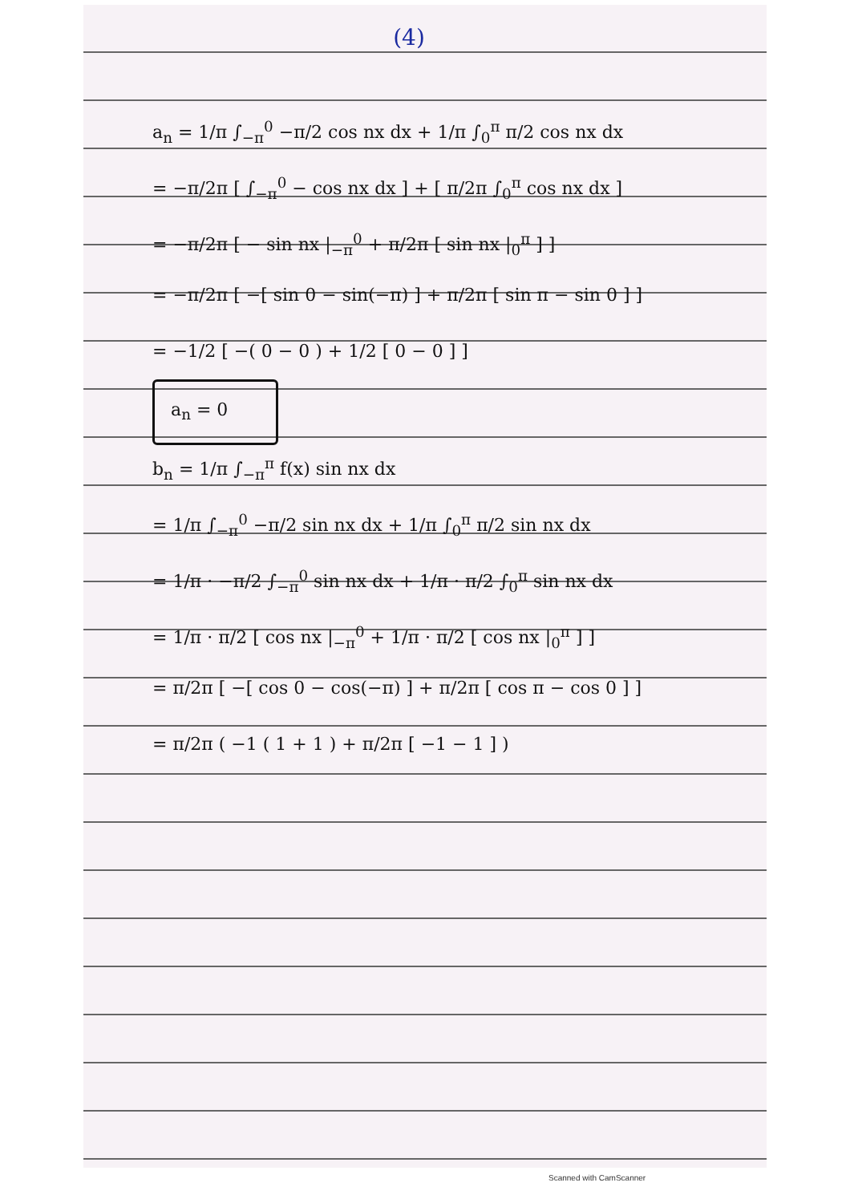(4)
a<sub>n</sub> = 1/π ∫<sub>−π</sub><sup>0</sup> −π/2 cos nx dx + 1/π ∫<sub>0</sub><sup>π</sup> π/2 cos nx dx
= −π/2π [ ∫<sub>−π</sub><sup>0</sup> − cos nx dx ] + [ π/2π ∫<sub>0</sub><sup>π</sup> cos nx dx ]
= −π/2π [ − sin nx |<sub>−π</sub><sup>0</sup> + π/2π [ sin nx |<sub>0</sub><sup>π</sup> ] ]
= −π/2π [ −[ sin 0 − sin(−π) ] + π/2π [ sin π − sin 0 ] ]
= −1/2 [ −( 0 − 0 ) + 1/2 [ 0 − 0 ] ]
a<sub>n</sub> = 0
b<sub>n</sub> = 1/π ∫<sub>−π</sub><sup>π</sup> f(x) sin nx dx
= 1/π ∫<sub>−π</sub><sup>0</sup> −π/2 sin nx dx + 1/π ∫<sub>0</sub><sup>π</sup> π/2 sin nx dx
= 1/π · −π/2 ∫<sub>−π</sub><sup>0</sup> sin nx dx + 1/π · π/2 ∫<sub>0</sub><sup>π</sup> sin nx dx
= 1/π · π/2 [ cos nx |<sub>−π</sub><sup>0</sup> + 1/π · π/2 [ cos nx |<sub>0</sub><sup>π</sup> ] ]
= π/2π [ −[ cos 0 − cos(−π) ] + π/2π [ cos π − cos 0 ] ]
= π/2π ( −1 ( 1 + 1 ) + π/2π [ −1 − 1 ] )
Scanned with CamScanner